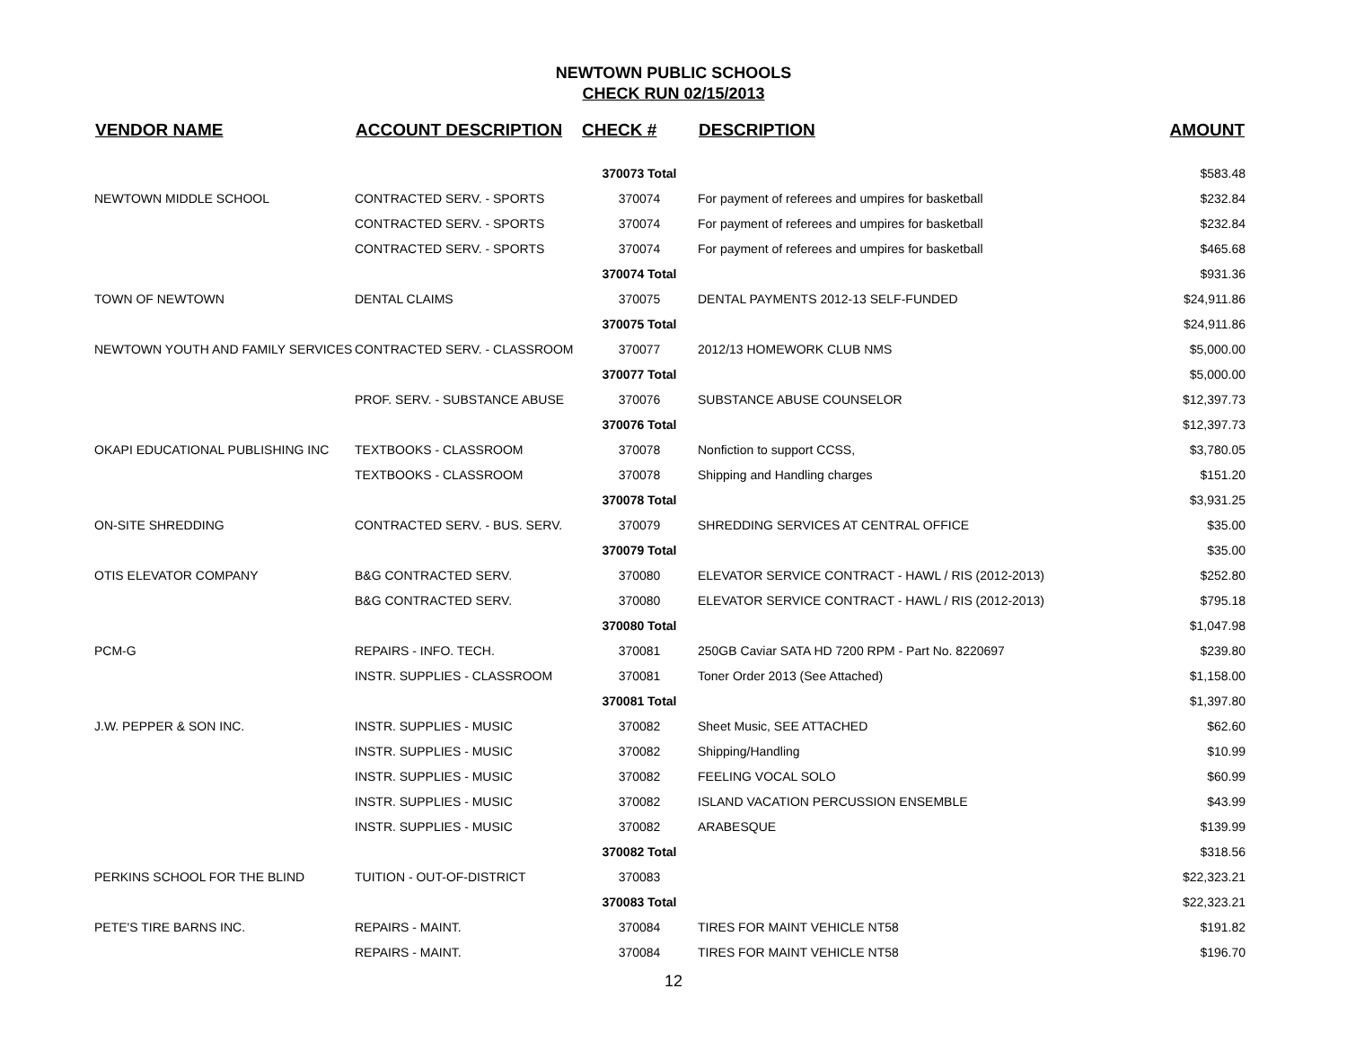NEWTOWN PUBLIC SCHOOLS
CHECK RUN 02/15/2013
| VENDOR NAME | ACCOUNT DESCRIPTION | CHECK # | DESCRIPTION | AMOUNT |
| --- | --- | --- | --- | --- |
| | | 370073 Total | | $583.48 |
| NEWTOWN MIDDLE SCHOOL | CONTRACTED SERV. - SPORTS | 370074 | For payment of referees and umpires for basketball | $232.84 |
| | CONTRACTED SERV. - SPORTS | 370074 | For payment of referees and umpires for basketball | $232.84 |
| | CONTRACTED SERV. - SPORTS | 370074 | For payment of referees and umpires for basketball | $465.68 |
| | | 370074 Total | | $931.36 |
| TOWN OF NEWTOWN | DENTAL CLAIMS | 370075 | DENTAL PAYMENTS 2012-13 SELF-FUNDED | $24,911.86 |
| | | 370075 Total | | $24,911.86 |
| NEWTOWN YOUTH AND FAMILY SERVICES | CONTRACTED SERV. - CLASSROOM | 370077 | 2012/13 HOMEWORK CLUB NMS | $5,000.00 |
| | | 370077 Total | | $5,000.00 |
| | PROF. SERV. - SUBSTANCE ABUSE | 370076 | SUBSTANCE ABUSE COUNSELOR | $12,397.73 |
| | | 370076 Total | | $12,397.73 |
| OKAPI EDUCATIONAL PUBLISHING INC | TEXTBOOKS - CLASSROOM | 370078 | Nonfiction to support CCSS, | $3,780.05 |
| | TEXTBOOKS - CLASSROOM | 370078 | Shipping and Handling charges | $151.20 |
| | | 370078 Total | | $3,931.25 |
| ON-SITE SHREDDING | CONTRACTED SERV. - BUS. SERV. | 370079 | SHREDDING SERVICES AT CENTRAL OFFICE | $35.00 |
| | | 370079 Total | | $35.00 |
| OTIS ELEVATOR COMPANY | B&G CONTRACTED SERV. | 370080 | ELEVATOR SERVICE CONTRACT - HAWL / RIS (2012-2013) | $252.80 |
| | B&G CONTRACTED SERV. | 370080 | ELEVATOR SERVICE CONTRACT - HAWL / RIS (2012-2013) | $795.18 |
| | | 370080 Total | | $1,047.98 |
| PCM-G | REPAIRS - INFO. TECH. | 370081 | 250GB Caviar SATA HD 7200 RPM - Part No. 8220697 | $239.80 |
| | INSTR. SUPPLIES - CLASSROOM | 370081 | Toner Order 2013 (See Attached) | $1,158.00 |
| | | 370081 Total | | $1,397.80 |
| J.W. PEPPER & SON INC. | INSTR. SUPPLIES - MUSIC | 370082 | Sheet Music, SEE ATTACHED | $62.60 |
| | INSTR. SUPPLIES - MUSIC | 370082 | Shipping/Handling | $10.99 |
| | INSTR. SUPPLIES - MUSIC | 370082 | FEELING VOCAL SOLO | $60.99 |
| | INSTR. SUPPLIES - MUSIC | 370082 | ISLAND VACATION PERCUSSION ENSEMBLE | $43.99 |
| | INSTR. SUPPLIES - MUSIC | 370082 | ARABESQUE | $139.99 |
| | | 370082 Total | | $318.56 |
| PERKINS SCHOOL FOR THE BLIND | TUITION - OUT-OF-DISTRICT | 370083 | | $22,323.21 |
| | | 370083 Total | | $22,323.21 |
| PETE'S TIRE BARNS INC. | REPAIRS - MAINT. | 370084 | TIRES FOR MAINT VEHICLE NT58 | $191.82 |
| | REPAIRS - MAINT. | 370084 | TIRES FOR MAINT VEHICLE NT58 | $196.70 |
12